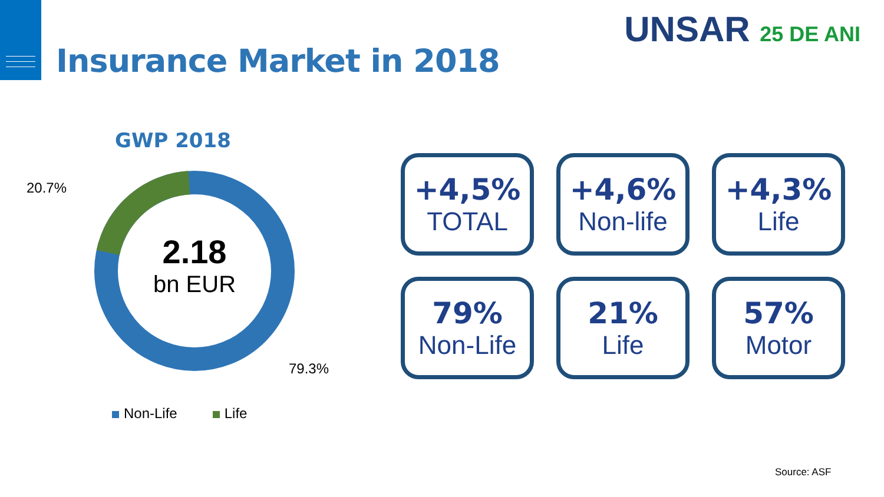Insurance Market in 2018
UNSAR 25 DE ANI
GWP 2018
2.18
bn EUR
20.7%
79.3%
Non-Life Life
+4,5%
TOTAL
+4,6%
Non-life
+4,3%
Life
79%
Non-Life
21%
Life
57%
Motor
Source: ASF